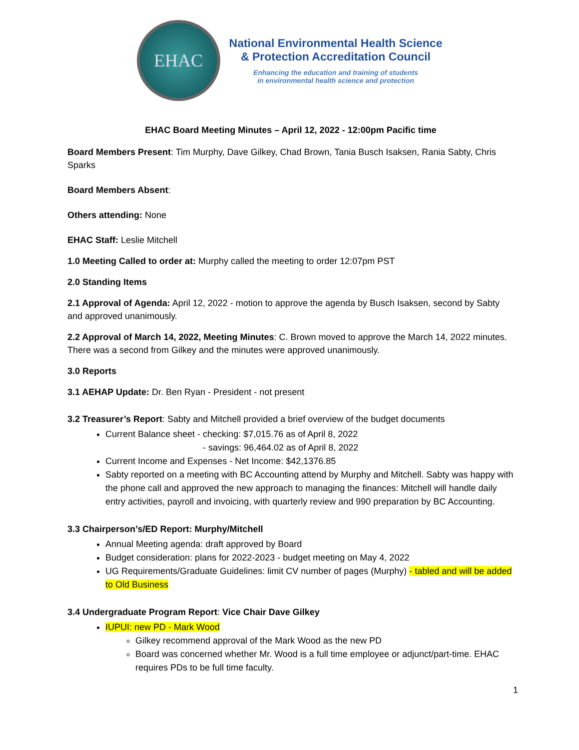EHAC
National Environmental Health Science
& Protection Accreditation Council
Enhancing the education and training of students
in environmental health science and protection
EHAC Board Meeting Minutes – April 12, 2022 - 12:00pm Pacific time
Board Members Present: Tim Murphy, Dave Gilkey, Chad Brown, Tania Busch Isaksen, Rania Sabty, Chris Sparks
Board Members Absent:
Others attending: None
EHAC Staff: Leslie Mitchell
1.0 Meeting Called to order at: Murphy called the meeting to order 12:07pm PST
2.0 Standing Items
2.1 Approval of Agenda: April 12, 2022 - motion to approve the agenda by Busch Isaksen, second by Sabty and approved unanimously.
2.2 Approval of March 14, 2022, Meeting Minutes: C. Brown moved to approve the March 14, 2022 minutes. There was a second from Gilkey and the minutes were approved unanimously.
3.0 Reports
3.1 AEHAP Update: Dr. Ben Ryan - President - not present
3.2 Treasurer’s Report: Sabty and Mitchell provided a brief overview of the budget documents
Current Balance sheet - checking: $7,015.76 as of April 8, 2022
- savings: 96,464.02 as of April 8, 2022
Current Income and Expenses - Net Income: $42,1376.85
Sabty reported on a meeting with BC Accounting attend by Murphy and Mitchell. Sabty was happy with the phone call and approved the new approach to managing the finances: Mitchell will handle daily entry activities, payroll and invoicing, with quarterly review and 990 preparation by BC Accounting.
3.3 Chairperson’s/ED Report: Murphy/Mitchell
Annual Meeting agenda: draft approved by Board
Budget consideration: plans for 2022-2023 - budget meeting on May 4, 2022
UG Requirements/Graduate Guidelines: limit CV number of pages (Murphy) - tabled and will be added to Old Business
3.4 Undergraduate Program Report: Vice Chair Dave Gilkey
IUPUI: new PD - Mark Wood
Gilkey recommend approval of the Mark Wood as the new PD
Board was concerned whether Mr. Wood is a full time employee or adjunct/part-time. EHAC requires PDs to be full time faculty.
1